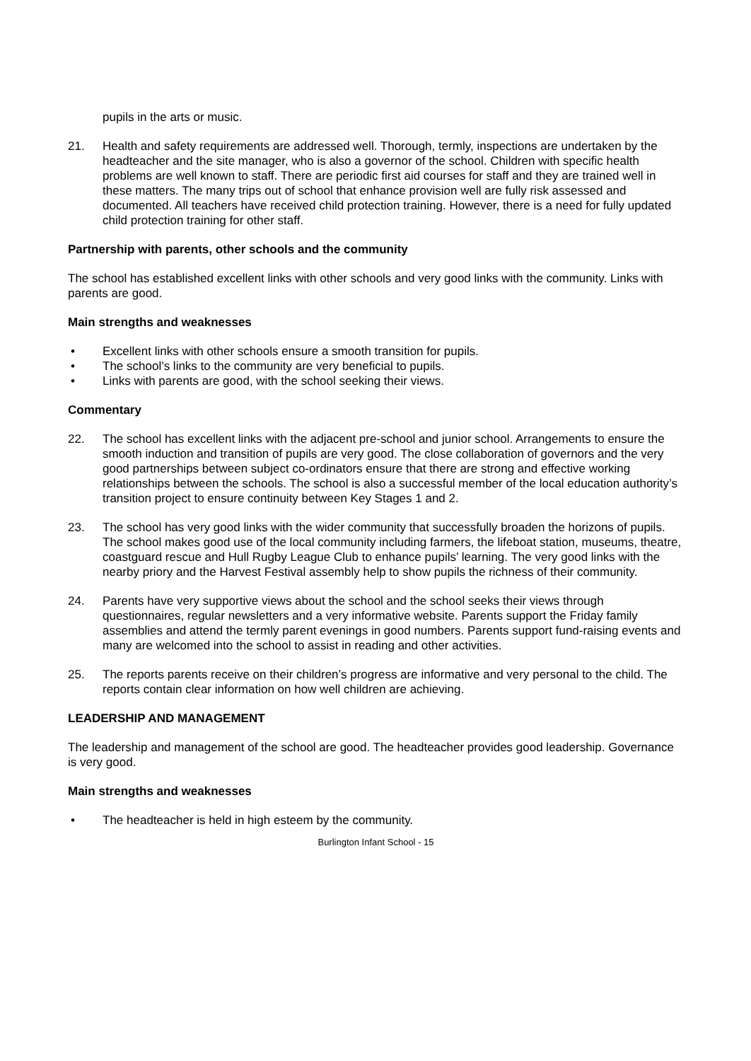pupils in the arts or music.
21. Health and safety requirements are addressed well. Thorough, termly, inspections are undertaken by the headteacher and the site manager, who is also a governor of the school. Children with specific health problems are well known to staff. There are periodic first aid courses for staff and they are trained well in these matters. The many trips out of school that enhance provision well are fully risk assessed and documented. All teachers have received child protection training. However, there is a need for fully updated child protection training for other staff.
Partnership with parents, other schools and the community
The school has established excellent links with other schools and very good links with the community. Links with parents are good.
Main strengths and weaknesses
• Excellent links with other schools ensure a smooth transition for pupils.
• The school’s links to the community are very beneficial to pupils.
• Links with parents are good, with the school seeking their views.
Commentary
22. The school has excellent links with the adjacent pre-school and junior school. Arrangements to ensure the smooth induction and transition of pupils are very good. The close collaboration of governors and the very good partnerships between subject co-ordinators ensure that there are strong and effective working relationships between the schools. The school is also a successful member of the local education authority’s transition project to ensure continuity between Key Stages 1 and 2.
23. The school has very good links with the wider community that successfully broaden the horizons of pupils. The school makes good use of the local community including farmers, the lifeboat station, museums, theatre, coastguard rescue and Hull Rugby League Club to enhance pupils’ learning. The very good links with the nearby priory and the Harvest Festival assembly help to show pupils the richness of their community.
24. Parents have very supportive views about the school and the school seeks their views through questionnaires, regular newsletters and a very informative website. Parents support the Friday family assemblies and attend the termly parent evenings in good numbers. Parents support fund-raising events and many are welcomed into the school to assist in reading and other activities.
25. The reports parents receive on their children’s progress are informative and very personal to the child. The reports contain clear information on how well children are achieving.
LEADERSHIP AND MANAGEMENT
The leadership and management of the school are good. The headteacher provides good leadership. Governance is very good.
Main strengths and weaknesses
• The headteacher is held in high esteem by the community.
Burlington Infant School - 15